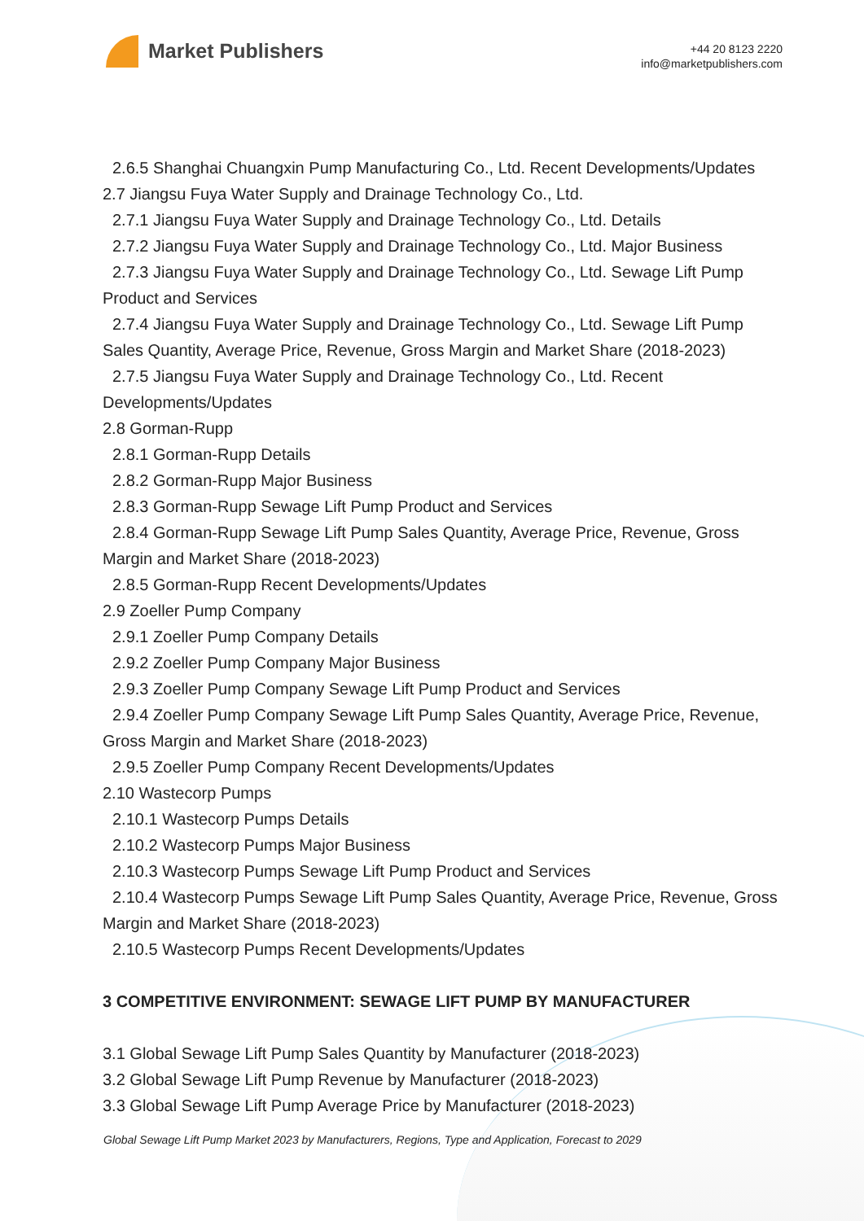Market Publishers
+44 20 8123 2220
info@marketpublishers.com
2.6.5 Shanghai Chuangxin Pump Manufacturing Co., Ltd. Recent Developments/Updates
2.7 Jiangsu Fuya Water Supply and Drainage Technology Co., Ltd.
2.7.1 Jiangsu Fuya Water Supply and Drainage Technology Co., Ltd. Details
2.7.2 Jiangsu Fuya Water Supply and Drainage Technology Co., Ltd. Major Business
2.7.3 Jiangsu Fuya Water Supply and Drainage Technology Co., Ltd. Sewage Lift Pump Product and Services
2.7.4 Jiangsu Fuya Water Supply and Drainage Technology Co., Ltd. Sewage Lift Pump Sales Quantity, Average Price, Revenue, Gross Margin and Market Share (2018-2023)
2.7.5 Jiangsu Fuya Water Supply and Drainage Technology Co., Ltd. Recent Developments/Updates
2.8 Gorman-Rupp
2.8.1 Gorman-Rupp Details
2.8.2 Gorman-Rupp Major Business
2.8.3 Gorman-Rupp Sewage Lift Pump Product and Services
2.8.4 Gorman-Rupp Sewage Lift Pump Sales Quantity, Average Price, Revenue, Gross Margin and Market Share (2018-2023)
2.8.5 Gorman-Rupp Recent Developments/Updates
2.9 Zoeller Pump Company
2.9.1 Zoeller Pump Company Details
2.9.2 Zoeller Pump Company Major Business
2.9.3 Zoeller Pump Company Sewage Lift Pump Product and Services
2.9.4 Zoeller Pump Company Sewage Lift Pump Sales Quantity, Average Price, Revenue, Gross Margin and Market Share (2018-2023)
2.9.5 Zoeller Pump Company Recent Developments/Updates
2.10 Wastecorp Pumps
2.10.1 Wastecorp Pumps Details
2.10.2 Wastecorp Pumps Major Business
2.10.3 Wastecorp Pumps Sewage Lift Pump Product and Services
2.10.4 Wastecorp Pumps Sewage Lift Pump Sales Quantity, Average Price, Revenue, Gross Margin and Market Share (2018-2023)
2.10.5 Wastecorp Pumps Recent Developments/Updates
3 COMPETITIVE ENVIRONMENT: SEWAGE LIFT PUMP BY MANUFACTURER
3.1 Global Sewage Lift Pump Sales Quantity by Manufacturer (2018-2023)
3.2 Global Sewage Lift Pump Revenue by Manufacturer (2018-2023)
3.3 Global Sewage Lift Pump Average Price by Manufacturer (2018-2023)
Global Sewage Lift Pump Market 2023 by Manufacturers, Regions, Type and Application, Forecast to 2029